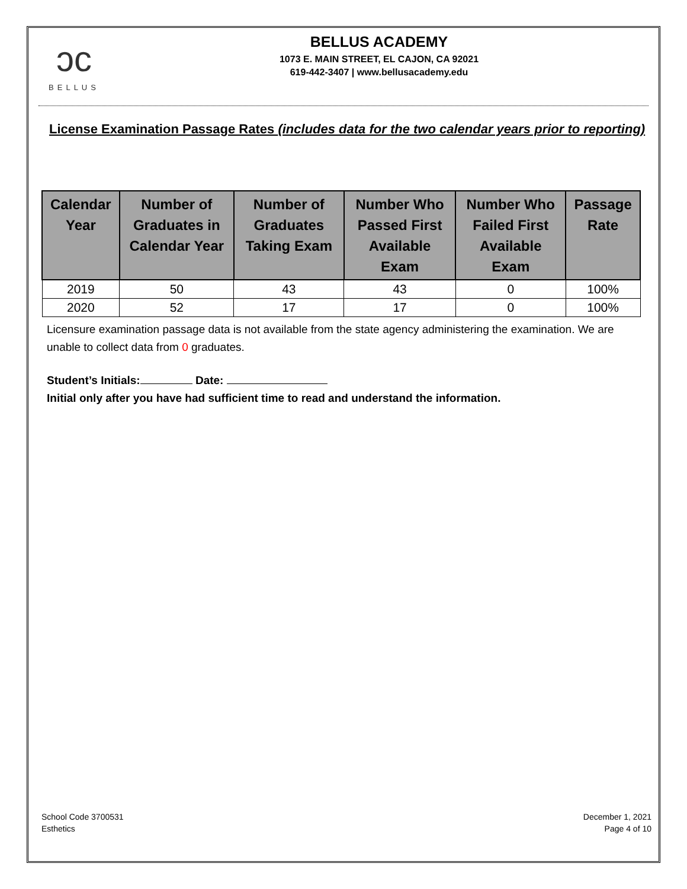ↄc
BELLUS
BELLUS ACADEMY
1073 E. MAIN STREET, EL CAJON, CA 92021
619-442-3407 | www.bellusacademy.edu
License Examination Passage Rates (includes data for the two calendar years prior to reporting)
| Calendar Year | Number of Graduates in Calendar Year | Number of Graduates Taking Exam | Number Who Passed First Available Exam | Number Who Failed First Available Exam | Passage Rate |
| --- | --- | --- | --- | --- | --- |
| 2019 | 50 | 43 | 43 | 0 | 100% |
| 2020 | 52 | 17 | 17 | 0 | 100% |
Licensure examination passage data is not available from the state agency administering the examination. We are unable to collect data from 0 graduates.
Student’s Initials: Date:
Initial only after you have had sufficient time to read and understand the information.
School Code 3700531
Esthetics
December 1, 2021
Page 4 of 10